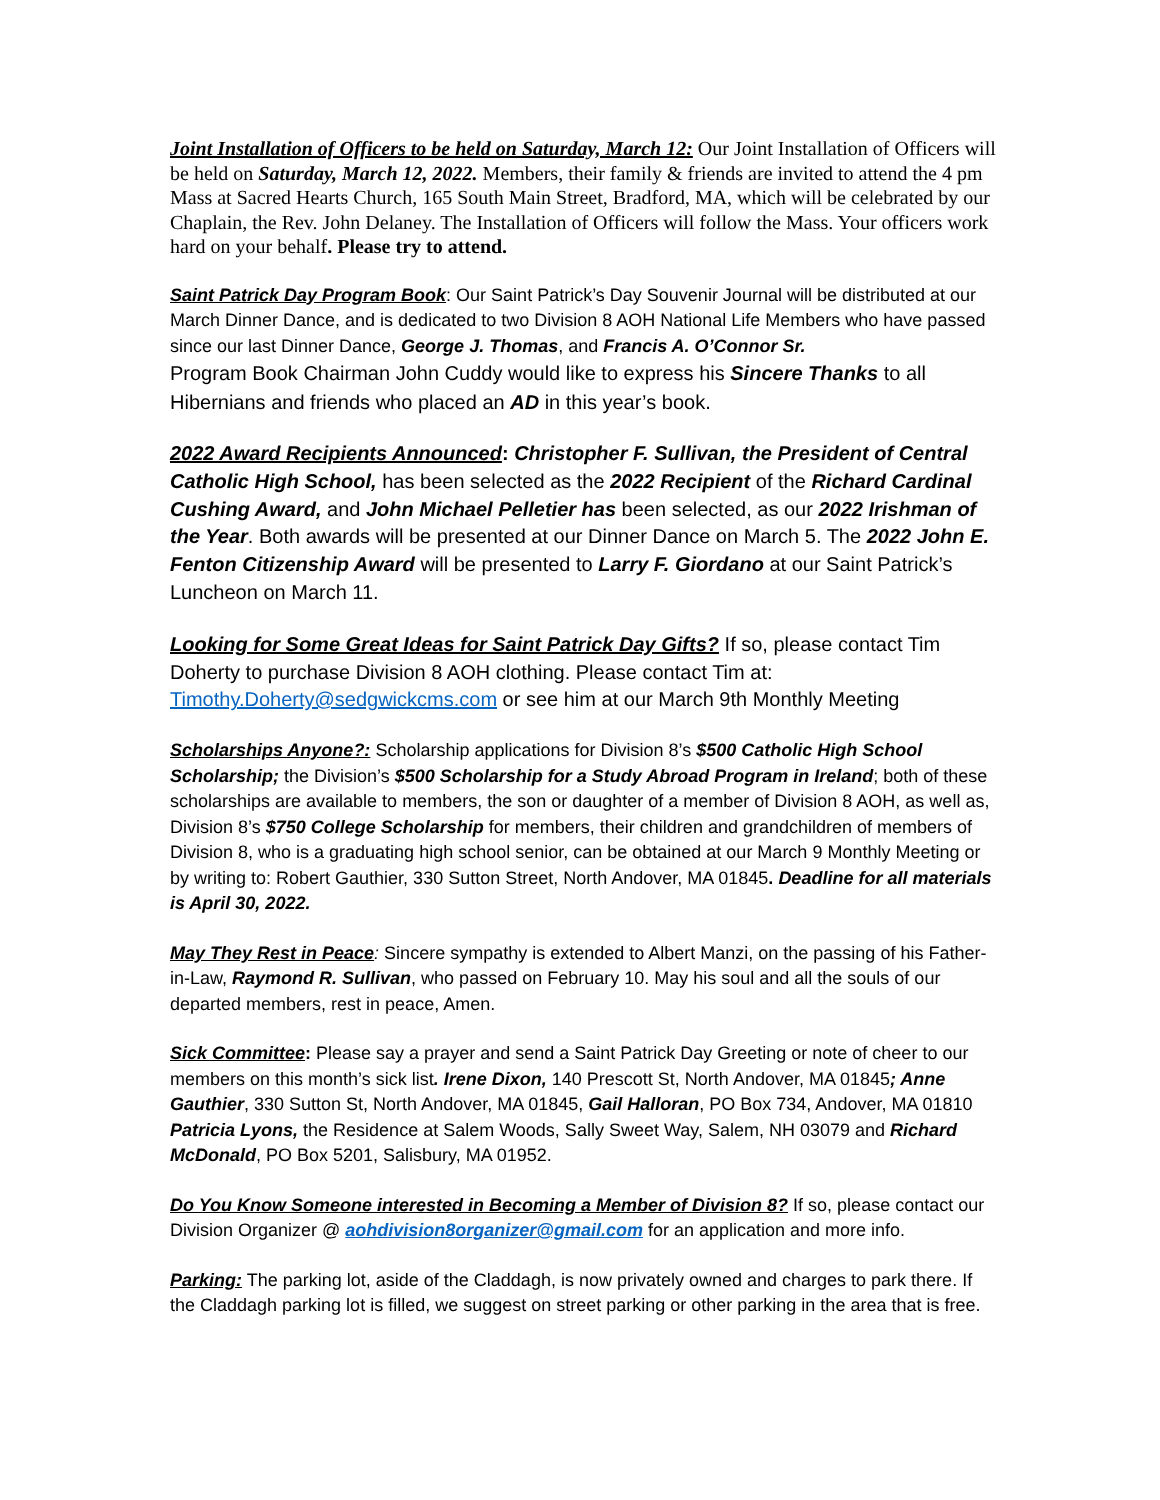Joint Installation of Officers to be held on Saturday, March 12: Our Joint Installation of Officers will be held on Saturday, March 12, 2022. Members, their family & friends are invited to attend the 4 pm Mass at Sacred Hearts Church, 165 South Main Street, Bradford, MA, which will be celebrated by our Chaplain, the Rev. John Delaney. The Installation of Officers will follow the Mass. Your officers work hard on your behalf. Please try to attend.
Saint Patrick Day Program Book: Our Saint Patrick’s Day Souvenir Journal will be distributed at our March Dinner Dance, and is dedicated to two Division 8 AOH National Life Members who have passed since our last Dinner Dance, George J. Thomas, and Francis A. O’Connor Sr.
Program Book Chairman John Cuddy would like to express his Sincere Thanks to all Hibernians and friends who placed an AD in this year’s book.
2022 Award Recipients Announced: Christopher F. Sullivan, the President of Central Catholic High School, has been selected as the 2022 Recipient of the Richard Cardinal Cushing Award, and John Michael Pelletier has been selected, as our 2022 Irishman of the Year. Both awards will be presented at our Dinner Dance on March 5. The 2022 John E. Fenton Citizenship Award will be presented to Larry F. Giordano at our Saint Patrick’s Luncheon on March 11.
Looking for Some Great Ideas for Saint Patrick Day Gifts? If so, please contact Tim Doherty to purchase Division 8 AOH clothing. Please contact Tim at: Timothy.Doherty@sedgwickcms.com or see him at our March 9th Monthly Meeting
Scholarships Anyone?: Scholarship applications for Division 8’s $500 Catholic High School Scholarship; the Division’s $500 Scholarship for a Study Abroad Program in Ireland; both of these scholarships are available to members, the son or daughter of a member of Division 8 AOH, as well as, Division 8’s $750 College Scholarship for members, their children and grandchildren of members of Division 8, who is a graduating high school senior, can be obtained at our March 9 Monthly Meeting or by writing to: Robert Gauthier, 330 Sutton Street, North Andover, MA 01845. Deadline for all materials is April 30, 2022.
May They Rest in Peace: Sincere sympathy is extended to Albert Manzi, on the passing of his Father-in-Law, Raymond R. Sullivan, who passed on February 10. May his soul and all the souls of our departed members, rest in peace, Amen.
Sick Committee: Please say a prayer and send a Saint Patrick Day Greeting or note of cheer to our members on this month’s sick list. Irene Dixon, 140 Prescott St, North Andover, MA 01845; Anne Gauthier, 330 Sutton St, North Andover, MA 01845, Gail Halloran, PO Box 734, Andover, MA 01810 Patricia Lyons, the Residence at Salem Woods, Sally Sweet Way, Salem, NH 03079 and Richard McDonald, PO Box 5201, Salisbury, MA 01952.
Do You Know Someone interested in Becoming a Member of Division 8? If so, please contact our Division Organizer @ aohdivision8organizer@gmail.com for an application and more info.
Parking: The parking lot, aside of the Claddagh, is now privately owned and charges to park there. If the Claddagh parking lot is filled, we suggest on street parking or other parking in the area that is free.